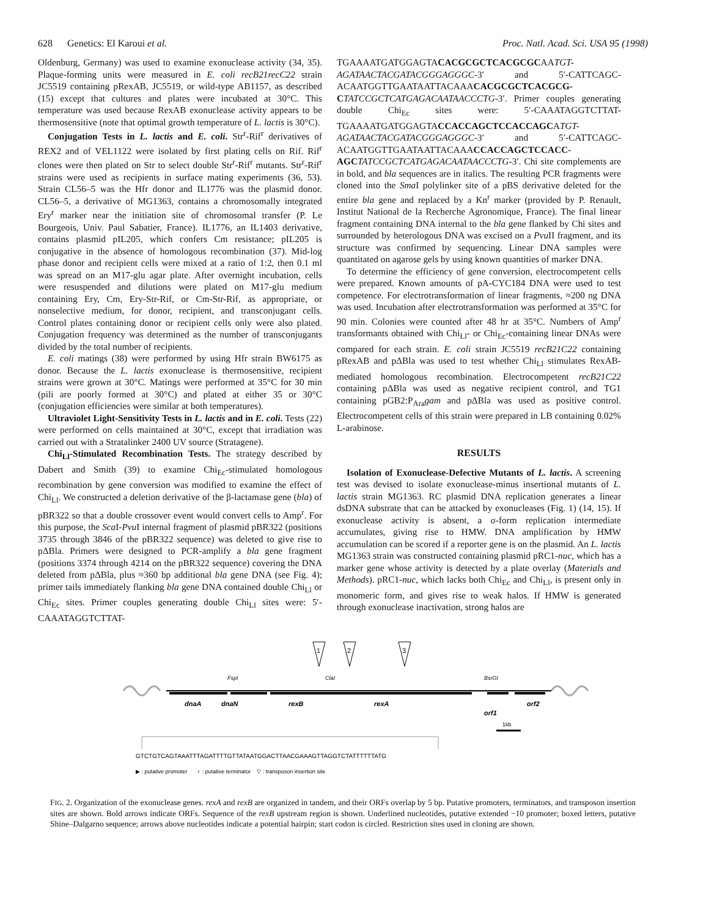628 Genetics: El Karoui et al. Proc. Natl. Acad. Sci. USA 95 (1998)
Oldenburg, Germany) was used to examine exonuclease activity (34, 35). Plaque-forming units were measured in E. coli recB21recC22 strain JC5519 containing pRexAB, JC5519, or wild-type AB1157, as described (15) except that cultures and plates were incubated at 30°C. This temperature was used because RexAB exonuclease activity appears to be thermosensitive (note that optimal growth temperature of L. lactis is 30°C).
Conjugation Tests in L. lactis and E. coli. Str<sup>r</sup>-Rif<sup>r</sup> derivatives of REX2 and of VEL1122 were isolated by first plating cells on Rif. Rif<sup>r</sup> clones were then plated on Str to select double Str<sup>r</sup>-Rif<sup>r</sup> mutants. Str<sup>r</sup>-Rif<sup>r</sup> strains were used as recipients in surface mating experiments (36, 53). Strain CL56–5 was the Hfr donor and IL1776 was the plasmid donor. CL56–5, a derivative of MG1363, contains a chromosomally integrated Ery<sup>r</sup> marker near the initiation site of chromosomal transfer (P. Le Bourgeois, Univ. Paul Sabatier, France). IL1776, an IL1403 derivative, contains plasmid pIL205, which confers Cm resistance; pIL205 is conjugative in the absence of homologous recombination (37). Mid-log phase donor and recipient cells were mixed at a ratio of 1:2, then 0.1 ml was spread on an M17-glu agar plate. After overnight incubation, cells were resuspended and dilutions were plated on M17-glu medium containing Ery, Cm, Ery-Str-Rif, or Cm-Str-Rif, as appropriate, or nonselective medium, for donor, recipient, and transconjugant cells. Control plates containing donor or recipient cells only were also plated. Conjugation frequency was determined as the number of transconjugants divided by the total number of recipients.
E. coli matings (38) were performed by using Hfr strain BW6175 as donor. Because the L. lactis exonuclease is thermosensitive, recipient strains were grown at 30°C. Matings were performed at 35°C for 30 min (pili are poorly formed at 30°C) and plated at either 35 or 30°C (conjugation efficiencies were similar at both temperatures).
Ultraviolet Light-Sensitivity Tests in L. lactis and in E. coli. Tests (22) were performed on cells maintained at 30°C, except that irradiation was carried out with a Stratalinker 2400 UV source (Stratagene).
Chi<sub>Ll</sub>-Stimulated Recombination Tests. The strategy described by Dabert and Smith (39) to examine Chi<sub>Ec</sub>-stimulated homologous recombination by gene conversion was modified to examine the effect of Chi<sub>Ll</sub>. We constructed a deletion derivative of the β-lactamase gene (bla) of pBR322 so that a double crossover event would convert cells to Amp<sup>r</sup>. For this purpose, the Sca I-Pvu I internal fragment of plasmid pBR322 (positions 3735 through 3846 of the pBR322 sequence) was deleted to give rise to pΔBla. Primers were designed to PCR-amplify a bla gene fragment (positions 3374 through 4214 on the pBR322 sequence) covering the DNA deleted from pΔBla, plus ≈360 bp additional bla gene DNA (see Fig. 4); primer tails immediately flanking bla gene DNA contained double Chi<sub>Ll</sub> or Chi<sub>Ec</sub> sites. Primer couples generating double Chi<sub>Ll</sub> sites were: 5′-CAAATAGGTCTTAT-
TGAAAATGATGGAGTACACGCGCTCACGCGCAATGT-AGATAACTACGATACGGGAGGGC-3′ and 5′-CATTCAGC-ACAATGGTTGAATAATTACAAACACGCGCTCACGCG-C TATCCGCTCATGAGACAATAACCCTG-3′. Primer couples generating double Chi<sub>Ec</sub> sites were: 5′-CAAATAGGTCTTAT-TGAAAATGATGGAGTACCACCAGCTCCACCAGCATGT-AGATAACTACGATACGGGAGGGC-3′ and 5′-CATTCAGC-ACAATGGTTGAATAATTACAAACCACCAGCTCCACC-AGC TATCCGCTCATGAGACAATAACCCTG-3′. Chi site complements are in bold, and bla sequences are in italics. The resulting PCR fragments were cloned into the Sma I polylinker site of a pBS derivative deleted for the entire bla gene and replaced by a Kn<sup>r</sup> marker (provided by P. Renault, Institut National de la Recherche Agronomique, France). The final linear fragment containing DNA internal to the bla gene flanked by Chi sites and surrounded by heterologous DNA was excised on a Pvu II fragment, and its structure was confirmed by sequencing. Linear DNA samples were quantitated on agarose gels by using known quantities of marker DNA.
To determine the efficiency of gene conversion, electrocompetent cells were prepared. Known amounts of pA-CYC184 DNA were used to test competence. For electrotransformation of linear fragments, ≈200 ng DNA was used. Incubation after electrotransformation was performed at 35°C for 90 min. Colonies were counted after 48 hr at 35°C. Numbers of Amp<sup>r</sup> transformants obtained with Chi<sub>Ll</sub>- or Chi<sub>Ec</sub>-containing linear DNAs were compared for each strain. E. coli strain JC5519 recB21C22 containing pRexAB and pΔBla was used to test whether Chi<sub>Ll</sub> stimulates RexAB-mediated homologous recombination. Electrocompetent recB21C22 containing pΔBla was used as negative recipient control, and TG1 containing pGB2:P<sub>Ara</sub>gam and pΔBla was used as positive control. Electrocompetent cells of this strain were prepared in LB containing 0.02% L-arabinose.
RESULTS
Isolation of Exonuclease-Defective Mutants of L. lactis. A screening test was devised to isolate exonuclease-minus insertional mutants of L. lactis strain MG1363. RC plasmid DNA replication generates a linear dsDNA substrate that can be attacked by exonucleases (Fig. 1) (14, 15). If exonuclease activity is absent, a σ-form replication intermediate accumulates, giving rise to HMW. DNA amplification by HMW accumulation can be scored if a reporter gene is on the plasmid. An L. lactis MG1363 strain was constructed containing plasmid pRC1-nuc, which has a marker gene whose activity is detected by a plate overlay (Materials and Methods). pRC1-nuc, which lacks both Chi<sub>Ec</sub> and Chi<sub>Ll</sub>, is present only in monomeric form, and gives rise to weak halos. If HMW is generated through exonuclease inactivation, strong halos are
1
2
3
FspI
ClaI
BsrGI
dnaA
dnaN
rexB
rexA
orf1
orf2
1kb
GTCTGTCAGTAAATTTAGATTTTGTTATAATGGACTTAACGAAAGTTAGGTCTATTTTTTATG
▶ : putative promoter ♀ : putative terminator ▽ : transposon insertion site
FIG. 2. Organization of the exonuclease genes. rexA and rexB are organized in tandem, and their ORFs overlap by 5 bp. Putative promoters, terminators, and transposon insertion sites are shown. Bold arrows indicate ORFs. Sequence of the rexB upstream region is shown. Underlined nucleotides, putative extended −10 promoter; boxed letters, putative Shine–Dalgarno sequence; arrows above nucleotides indicate a potential hairpin; start codon is circled. Restriction sites used in cloning are shown.